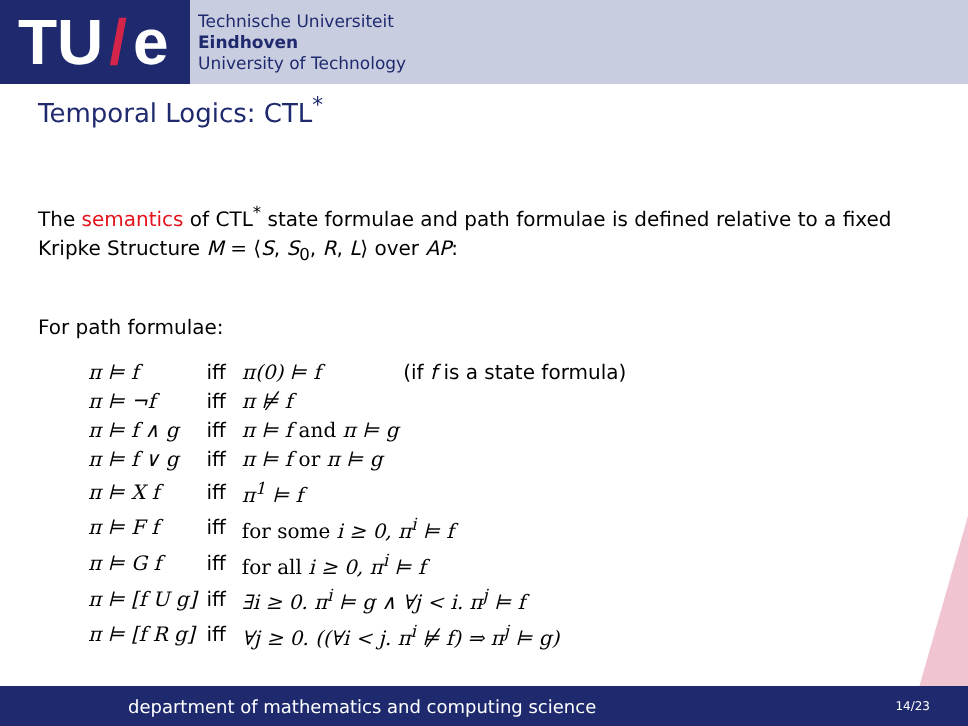TU / e
Technische Universiteit
Eindhoven
University of Technology
Temporal Logics: CTL<sup>*</sup>
The semantics of CTL<sup>*</sup> state formulae and path formulae is defined relative to a fixed Kripke Structure M = ⟨S, S<sub>0</sub>, R, L⟩ over AP:
For path formulae:
| π ⊨ f | iff | π(0) ⊨ f (if f is a state formula) |
| π ⊨ ¬f | iff | π ⊭ f |
| π ⊨ f ∧ g | iff | π ⊨ f and π ⊨ g |
| π ⊨ f ∨ g | iff | π ⊨ f or π ⊨ g |
| π ⊨ X f | iff | π<sup>1</sup> ⊨ f |
| π ⊨ F f | iff | for some i ≥ 0, π<sup>i</sup> ⊨ f |
| π ⊨ G f | iff | for all i ≥ 0, π<sup>i</sup> ⊨ f |
| π ⊨ [f U g] | iff | ∃i ≥ 0. π<sup>i</sup> ⊨ g ∧ ∀j < i. π<sup>j</sup> ⊨ f |
| π ⊨ [f R g] | iff | ∀j ≥ 0. ((∀i < j. π<sup>i</sup> ⊭ f) ⇒ π<sup>j</sup> ⊨ g) |
department of mathematics and computing science 14/23